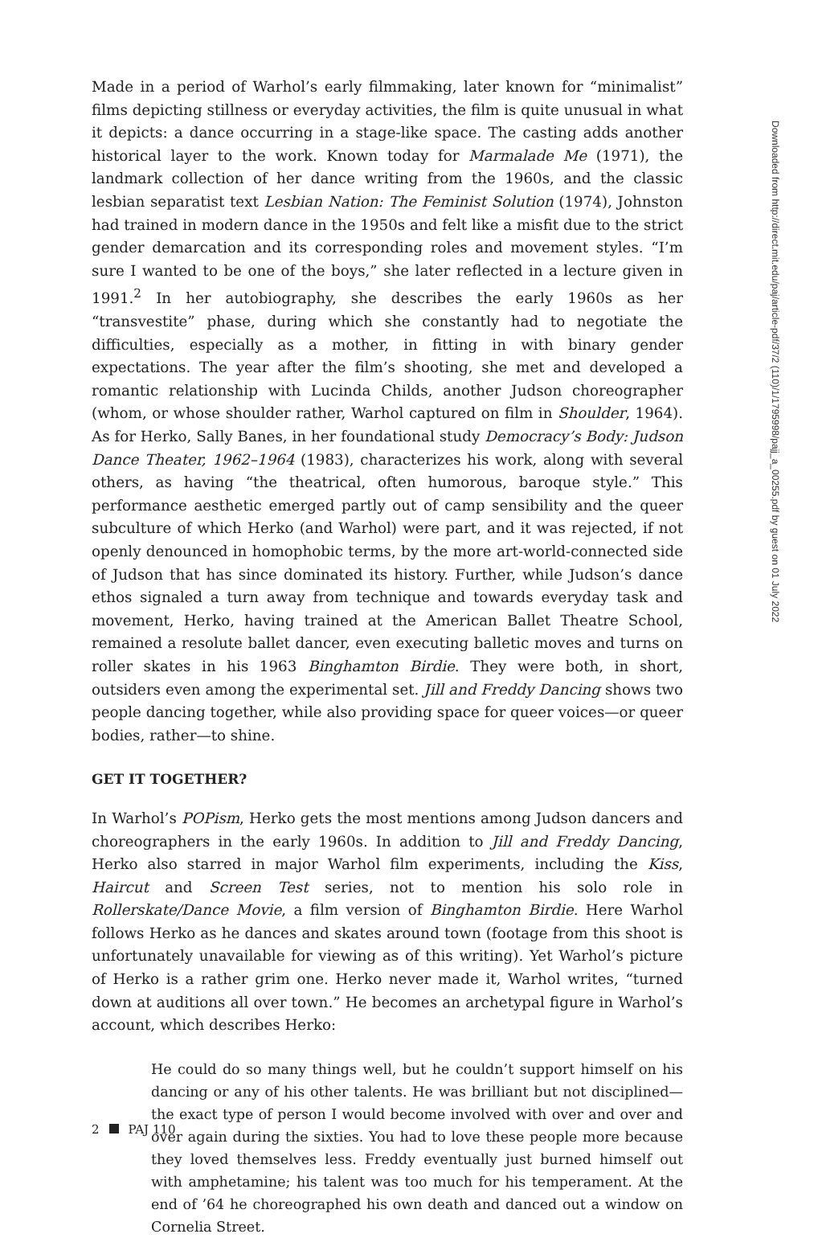Made in a period of Warhol’s early filmmaking, later known for “minimalist” films depicting stillness or everyday activities, the film is quite unusual in what it depicts: a dance occurring in a stage-like space. The casting adds another historical layer to the work. Known today for Marmalade Me (1971), the landmark collection of her dance writing from the 1960s, and the classic lesbian separatist text Lesbian Nation: The Feminist Solution (1974), Johnston had trained in modern dance in the 1950s and felt like a misfit due to the strict gender demarcation and its corresponding roles and movement styles. “I’m sure I wanted to be one of the boys,” she later reflected in a lecture given in 1991.<sup>2</sup> In her autobiography, she describes the early 1960s as her “transvestite” phase, during which she constantly had to negotiate the difficulties, especially as a mother, in fitting in with binary gender expectations. The year after the film’s shooting, she met and developed a romantic relationship with Lucinda Childs, another Judson choreographer (whom, or whose shoulder rather, Warhol captured on film in Shoulder, 1964). As for Herko, Sally Banes, in her foundational study Democracy’s Body: Judson Dance Theater, 1962–1964 (1983), characterizes his work, along with several others, as having “the theatrical, often humorous, baroque style.” This performance aesthetic emerged partly out of camp sensibility and the queer subculture of which Herko (and Warhol) were part, and it was rejected, if not openly denounced in homophobic terms, by the more art-world-connected side of Judson that has since dominated its history. Further, while Judson’s dance ethos signaled a turn away from technique and towards everyday task and movement, Herko, having trained at the American Ballet Theatre School, remained a resolute ballet dancer, even executing balletic moves and turns on roller skates in his 1963 Binghamton Birdie. They were both, in short, outsiders even among the experimental set. Jill and Freddy Dancing shows two people dancing together, while also providing space for queer voices—or queer bodies, rather—to shine.
GET IT TOGETHER?
In Warhol’s POPism, Herko gets the most mentions among Judson dancers and choreographers in the early 1960s. In addition to Jill and Freddy Dancing, Herko also starred in major Warhol film experiments, including the Kiss, Haircut and Screen Test series, not to mention his solo role in Rollerskate/Dance Movie, a film version of Binghamton Birdie. Here Warhol follows Herko as he dances and skates around town (footage from this shoot is unfortunately unavailable for viewing as of this writing). Yet Warhol’s picture of Herko is a rather grim one. Herko never made it, Warhol writes, “turned down at auditions all over town.” He becomes an archetypal figure in Warhol’s account, which describes Herko:
He could do so many things well, but he couldn’t support himself on his dancing or any of his other talents. He was brilliant but not disciplined—the exact type of person I would become involved with over and over and over again during the sixties. You had to love these people more because they loved themselves less. Freddy eventually just burned himself out with amphet­amine; his talent was too much for his temperament. At the end of ’64 he choreographed his own death and danced out a window on Cornelia Street.
2 PAJ 110
Downloaded from http://direct.mit.edu/paj/article-pdf/37/2 (110)/1/1795998/pajj_a_00255.pdf by guest on 01 July 2022